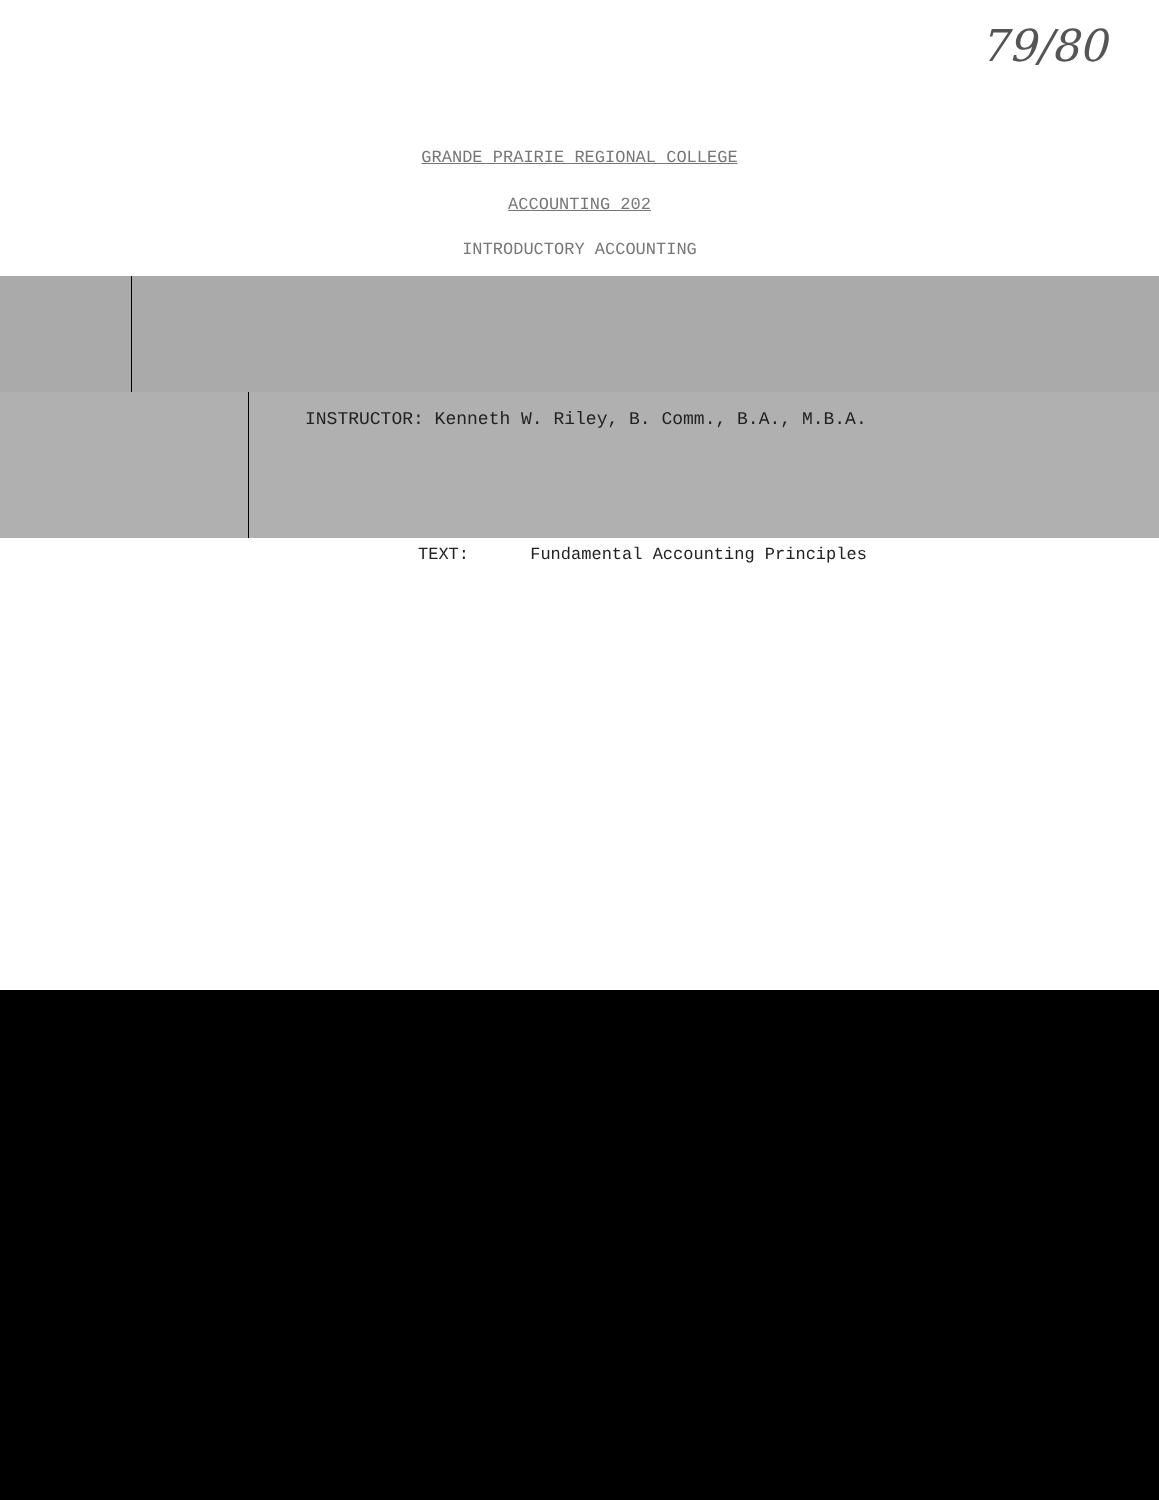79/80
GRANDE PRAIRIE REGIONAL COLLEGE
ACCOUNTING 202
INTRODUCTORY ACCOUNTING
INSTRUCTOR: Kenneth W. Riley, B. Comm., B.A., M.B.A.
TEXT: Fundamental Accounting Principles